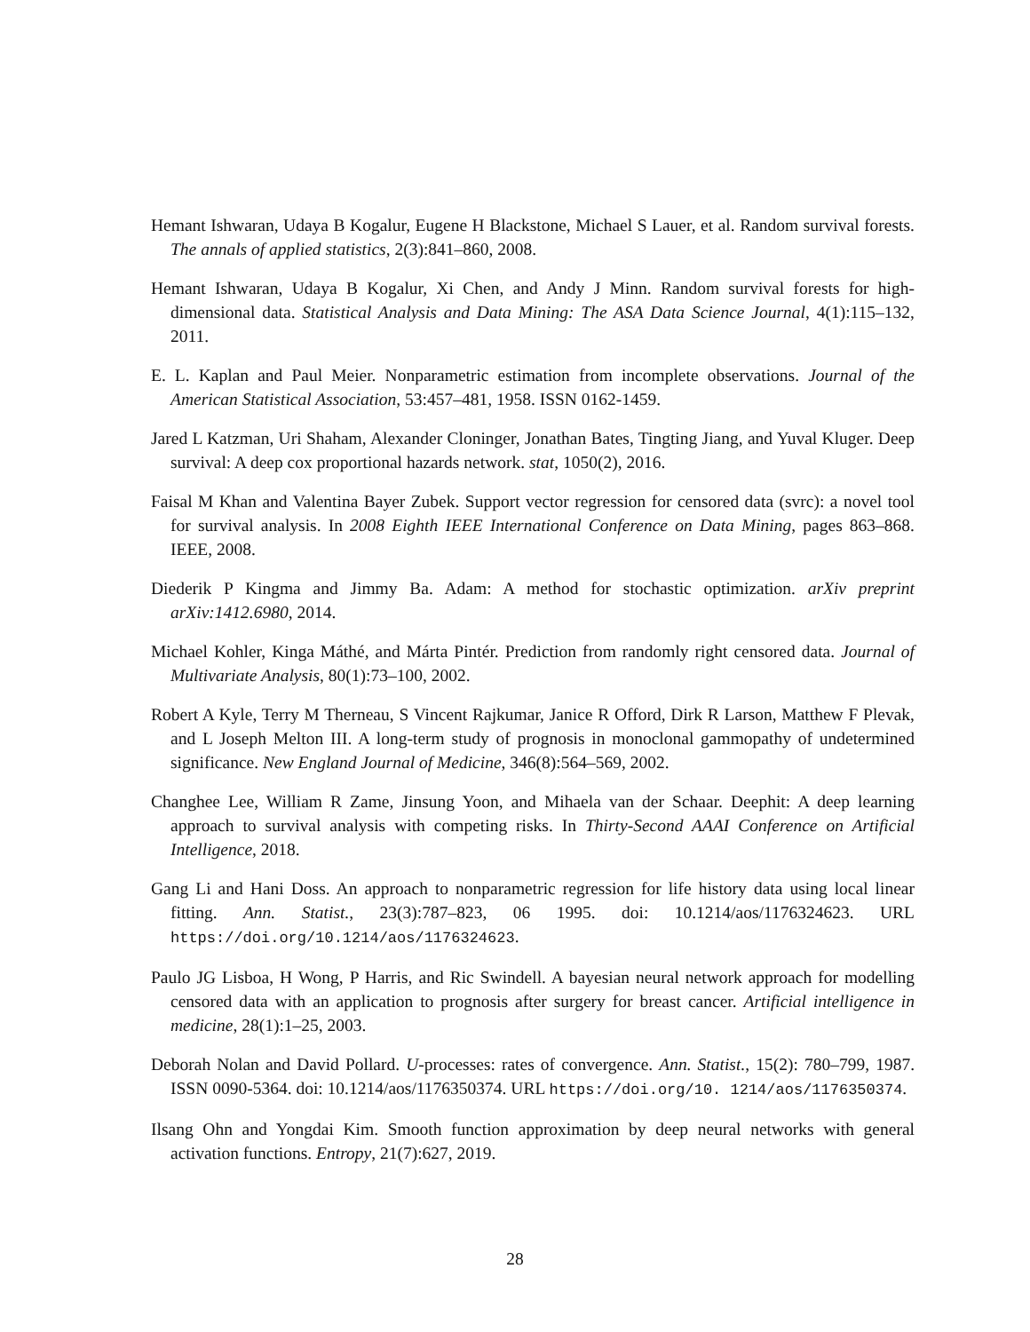Hemant Ishwaran, Udaya B Kogalur, Eugene H Blackstone, Michael S Lauer, et al. Random survival forests. The annals of applied statistics, 2(3):841–860, 2008.
Hemant Ishwaran, Udaya B Kogalur, Xi Chen, and Andy J Minn. Random survival forests for high-dimensional data. Statistical Analysis and Data Mining: The ASA Data Science Journal, 4(1):115–132, 2011.
E. L. Kaplan and Paul Meier. Nonparametric estimation from incomplete observations. Journal of the American Statistical Association, 53:457–481, 1958. ISSN 0162-1459.
Jared L Katzman, Uri Shaham, Alexander Cloninger, Jonathan Bates, Tingting Jiang, and Yuval Kluger. Deep survival: A deep cox proportional hazards network. stat, 1050(2), 2016.
Faisal M Khan and Valentina Bayer Zubek. Support vector regression for censored data (svrc): a novel tool for survival analysis. In 2008 Eighth IEEE International Conference on Data Mining, pages 863–868. IEEE, 2008.
Diederik P Kingma and Jimmy Ba. Adam: A method for stochastic optimization. arXiv preprint arXiv:1412.6980, 2014.
Michael Kohler, Kinga Máthé, and Márta Pintér. Prediction from randomly right censored data. Journal of Multivariate Analysis, 80(1):73–100, 2002.
Robert A Kyle, Terry M Therneau, S Vincent Rajkumar, Janice R Offord, Dirk R Larson, Matthew F Plevak, and L Joseph Melton III. A long-term study of prognosis in monoclonal gammopathy of undetermined significance. New England Journal of Medicine, 346(8):564–569, 2002.
Changhee Lee, William R Zame, Jinsung Yoon, and Mihaela van der Schaar. Deephit: A deep learning approach to survival analysis with competing risks. In Thirty-Second AAAI Conference on Artificial Intelligence, 2018.
Gang Li and Hani Doss. An approach to nonparametric regression for life history data using local linear fitting. Ann. Statist., 23(3):787–823, 06 1995. doi: 10.1214/aos/1176324623. URL https://doi.org/10.1214/aos/1176324623.
Paulo JG Lisboa, H Wong, P Harris, and Ric Swindell. A bayesian neural network approach for modelling censored data with an application to prognosis after surgery for breast cancer. Artificial intelligence in medicine, 28(1):1–25, 2003.
Deborah Nolan and David Pollard. U-processes: rates of convergence. Ann. Statist., 15(2): 780–799, 1987. ISSN 0090-5364. doi: 10.1214/aos/1176350374. URL https://doi.org/10. 1214/aos/1176350374.
Ilsang Ohn and Yongdai Kim. Smooth function approximation by deep neural networks with general activation functions. Entropy, 21(7):627, 2019.
28